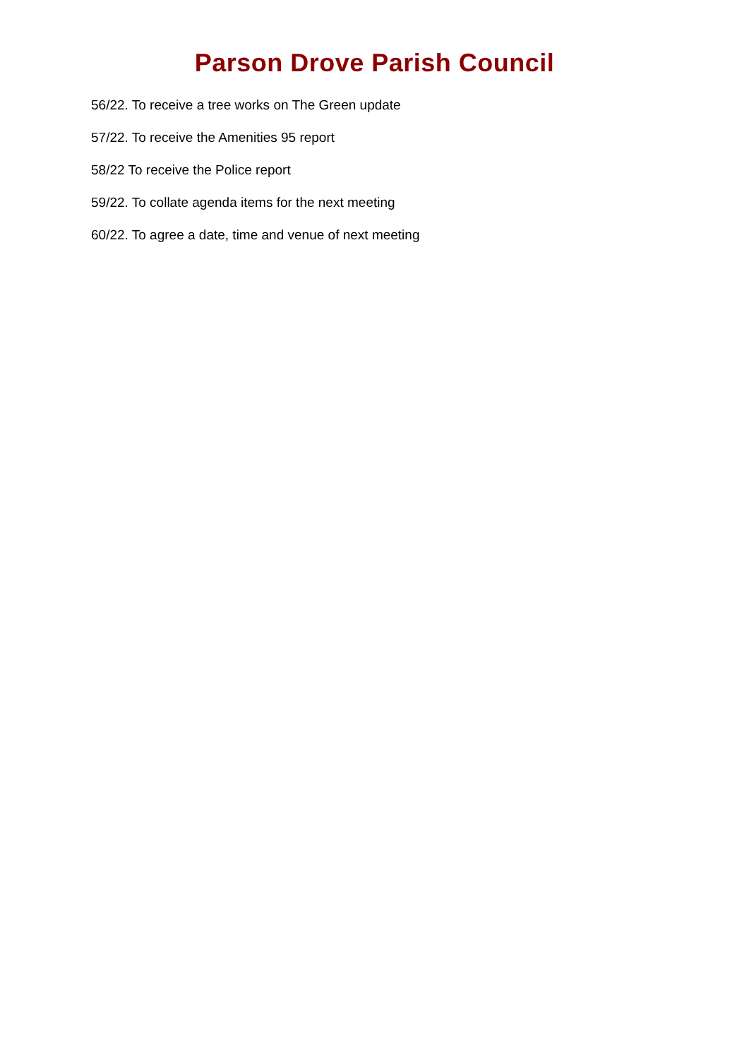Parson Drove Parish Council
56/22. To receive a tree works on The Green update
57/22. To receive the Amenities 95 report
58/22 To receive the Police report
59/22. To collate agenda items for the next meeting
60/22. To agree a date, time and venue of next meeting